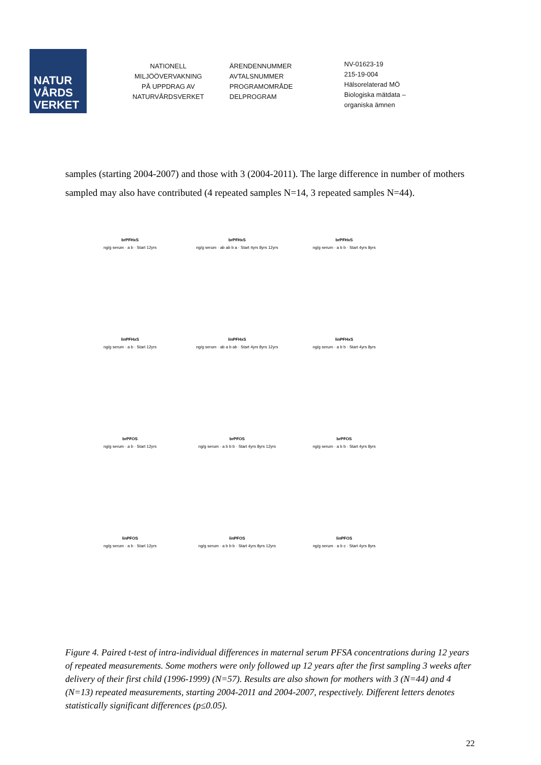NATUR
VÅRDS
VERKET
NATIONELL
MILJÖÖVERVAKNING
PÅ UPPDRAG AV
NATURVÅRDSVERKET
ÄRENDENNUMMER
AVTALSNUMMER
PROGRAMOMRÅDE
DELPROGRAM
NV-01623-19
215-19-004
Hälsorelaterad MÖ
Biologiska mätdata –
organiska ämnen
samples (starting 2004-2007) and those with 3 (2004-2011). The large difference in number of mothers sampled may also have contributed (4 repeated samples N=14, 3 repeated samples N=44).
brPFHxS
ng/g serum · a b · Start 12yrs
brPFHxS
ng/g serum · ab ab b a · Start 4yrs 8yrs 12yrs
brPFHxS
ng/g serum · a b b · Start 4yrs 8yrs
linPFHxS
ng/g serum · a b · Start 12yrs
linPFHxS
ng/g serum · ab a b ab · Start 4yrs 8yrs 12yrs
linPFHxS
ng/g serum · a b b · Start 4yrs 8yrs
brPFOS
ng/g serum · a b · Start 12yrs
brPFOS
ng/g serum · a b b b · Start 4yrs 8yrs 12yrs
brPFOS
ng/g serum · a b b · Start 4yrs 8yrs
linPFOS
ng/g serum · a b · Start 12yrs
linPFOS
ng/g serum · a b b b · Start 4yrs 8yrs 12yrs
linPFOS
ng/g serum · a b c · Start 4yrs 8yrs
Figure 4. Paired t-test of intra-individual differences in maternal serum PFSA concentrations during 12 years of repeated measurements. Some mothers were only followed up 12 years after the first sampling 3 weeks after delivery of their first child (1996-1999) (N=57). Results are also shown for mothers with 3 (N=44) and 4 (N=13) repeated measurements, starting 2004-2011 and 2004-2007, respectively. Different letters denotes statistically significant differences (p≤0.05).
22